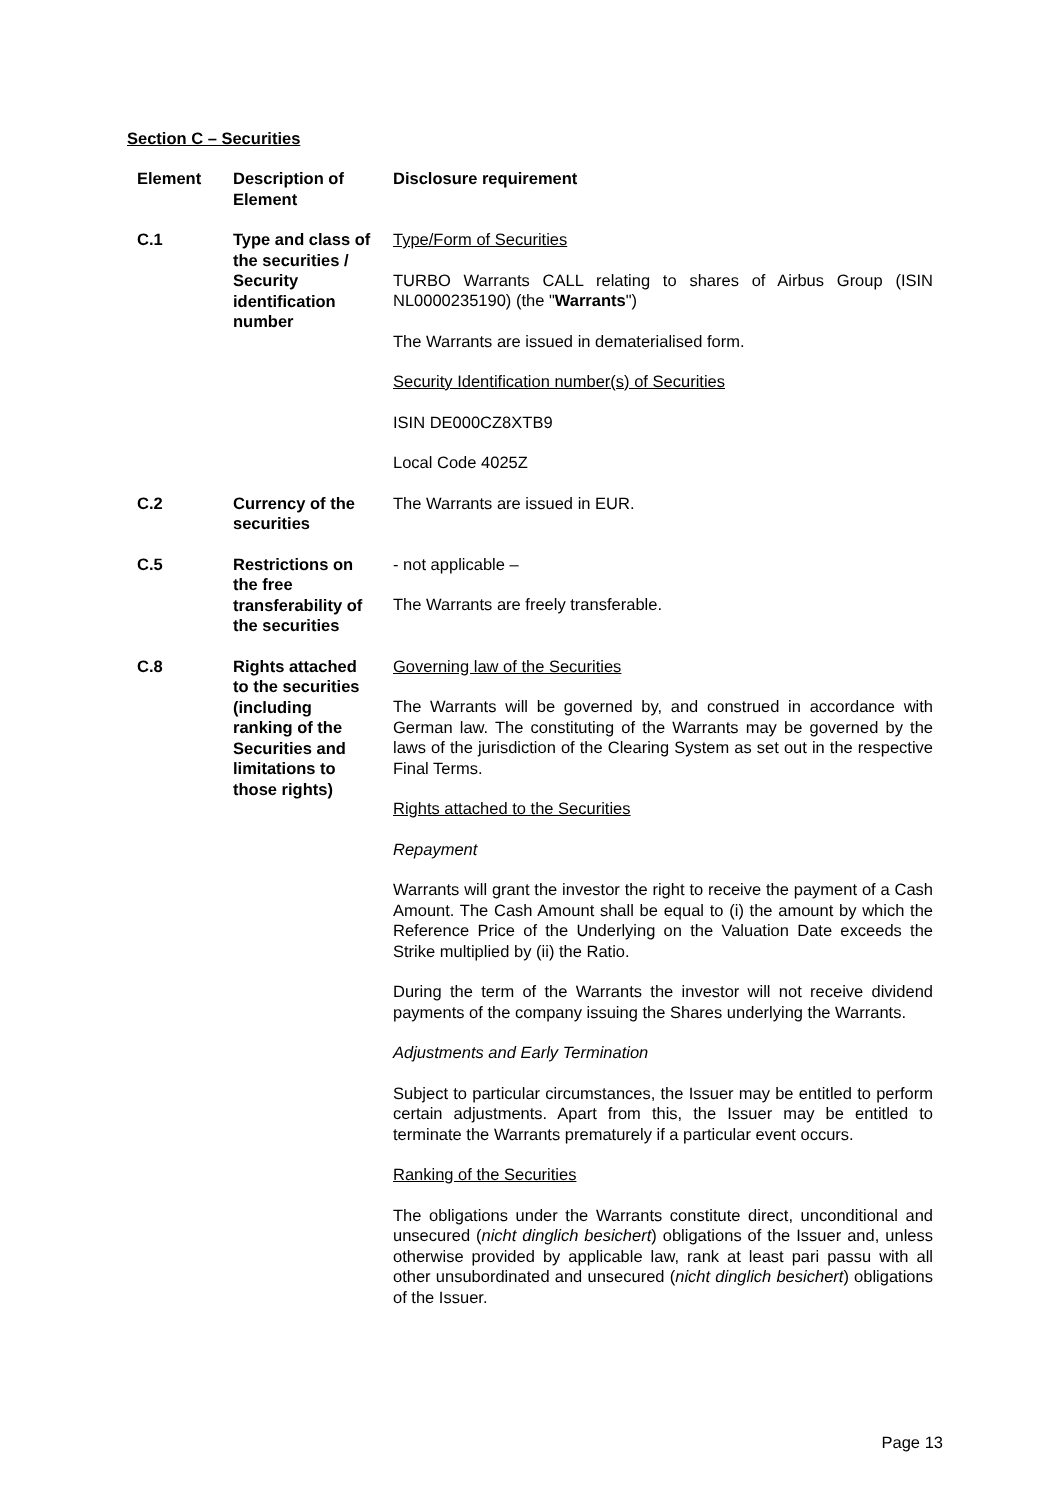Section C – Securities
| Element | Description of Element | Disclosure requirement |
| --- | --- | --- |
| C.1 | Type and class of the securities / Security identification number | Type/Form of Securities TURBO Warrants CALL relating to shares of Airbus Group (ISIN NL0000235190) (the " Warrants ") The Warrants are issued in dematerialised form. Security Identification number(s) of Securities ISIN DE000CZ8XTB9 Local Code 4025Z |
| C.2 | Currency of the securities | The Warrants are issued in EUR. |
| C.5 | Restrictions on the free transferability of the securities | - not applicable – The Warrants are freely transferable. |
| C.8 | Rights attached to the securities (including ranking of the Securities and limitations to those rights) | Governing law of the Securities The Warrants will be governed by, and construed in accordance with German law. The constituting of the Warrants may be governed by the laws of the jurisdiction of the Clearing System as set out in the respective Final Terms. Rights attached to the Securities Repayment Warrants will grant the investor the right to receive the payment of a Cash Amount. The Cash Amount shall be equal to (i) the amount by which the Reference Price of the Underlying on the Valuation Date exceeds the Strike multiplied by (ii) the Ratio. During the term of the Warrants the investor will not receive dividend payments of the company issuing the Shares underlying the Warrants. Adjustments and Early Termination Subject to particular circumstances, the Issuer may be entitled to perform certain adjustments. Apart from this, the Issuer may be entitled to terminate the Warrants prematurely if a particular event occurs. Ranking of the Securities The obligations under the Warrants constitute direct, unconditional and unsecured ( nicht dinglich besichert ) obligations of the Issuer and, unless otherwise provided by applicable law, rank at least pari passu with all other unsubordinated and unsecured ( nicht dinglich besichert ) obligations of the Issuer. |
Page 13